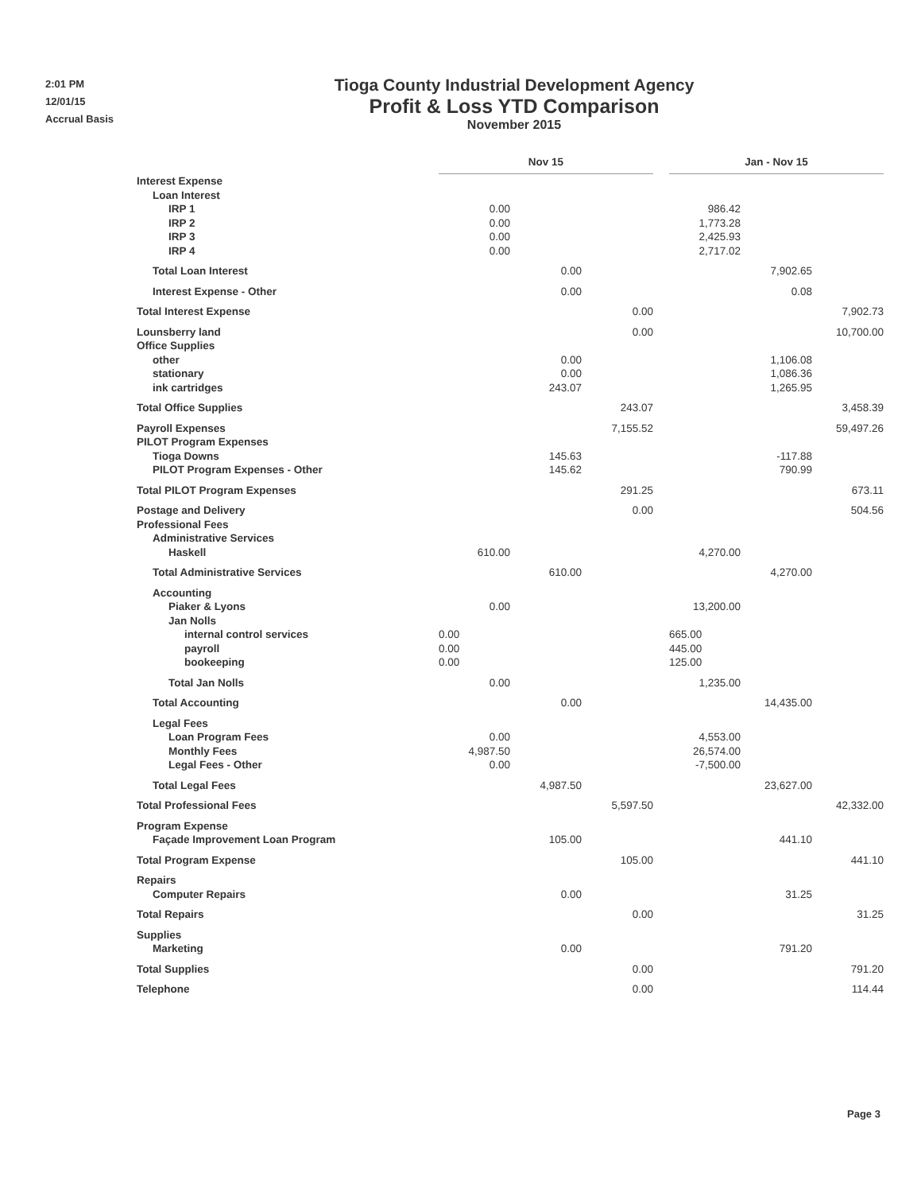2:01 PM
12/01/15
Accrual Basis
Tioga County Industrial Development Agency
Profit & Loss YTD Comparison
November 2015
| | Nov 15 | | | | Jan - Nov 15 | | |
| Interest Expense | | | | | | | |
| Loan Interest | | | | | | | |
| IRP 1 | 0.00 | | | | 986.42 | | |
| IRP 2 | 0.00 | | | | 1,773.28 | | |
| IRP 3 | 0.00 | | | | 2,425.93 | | |
| IRP 4 | 0.00 | | | | 2,717.02 | | |
| Total Loan Interest | | 0.00 | | | | 7,902.65 | |
| Interest Expense - Other | | 0.00 | | | | 0.08 | |
| Total Interest Expense | | | 0.00 | | | | 7,902.73 |
| Lounsberry land | | | 0.00 | | | | 10,700.00 |
| Office Supplies | | | | | | | |
| other | | 0.00 | | | | 1,106.08 | |
| stationary | | 0.00 | | | | 1,086.36 | |
| ink cartridges | | 243.07 | | | | 1,265.95 | |
| Total Office Supplies | | | 243.07 | | | | 3,458.39 |
| Payroll Expenses | | | 7,155.52 | | | | 59,497.26 |
| PILOT Program Expenses | | | | | | | |
| Tioga Downs | | 145.63 | | | | -117.88 | |
| PILOT Program Expenses - Other | | 145.62 | | | | 790.99 | |
| Total PILOT Program Expenses | | | 291.25 | | | | 673.11 |
| Postage and Delivery | | | 0.00 | | | | 504.56 |
| Professional Fees | | | | | | | |
| Administrative Services | | | | | | | |
| Haskell | 610.00 | | | | 4,270.00 | | |
| Total Administrative Services | | 610.00 | | | | 4,270.00 | |
| Accounting | | | | | | | |
| Piaker & Lyons | 0.00 | | | | 13,200.00 | | |
| Jan Nolls | | | | | | | |
| internal control services | 0.00 | | | | 665.00 | | |
| payroll | 0.00 | | | | 445.00 | | |
| bookeeping | 0.00 | | | | 125.00 | | |
| Total Jan Nolls | 0.00 | | | | 1,235.00 | | |
| Total Accounting | | 0.00 | | | | 14,435.00 | |
| Legal Fees | | | | | | | |
| Loan Program Fees | 0.00 | | | | 4,553.00 | | |
| Monthly Fees | 4,987.50 | | | | 26,574.00 | | |
| Legal Fees - Other | 0.00 | | | | -7,500.00 | | |
| Total Legal Fees | | 4,987.50 | | | | 23,627.00 | |
| Total Professional Fees | | | 5,597.50 | | | | 42,332.00 |
| Program Expense | | | | | | | |
| Façade Improvement Loan Program | | 105.00 | | | | 441.10 | |
| Total Program Expense | | | 105.00 | | | | 441.10 |
| Repairs | | | | | | | |
| Computer Repairs | | 0.00 | | | | 31.25 | |
| Total Repairs | | | 0.00 | | | | 31.25 |
| Supplies | | | | | | | |
| Marketing | | 0.00 | | | | 791.20 | |
| Total Supplies | | | 0.00 | | | | 791.20 |
| Telephone | | | 0.00 | | | | 114.44 |
Page 3